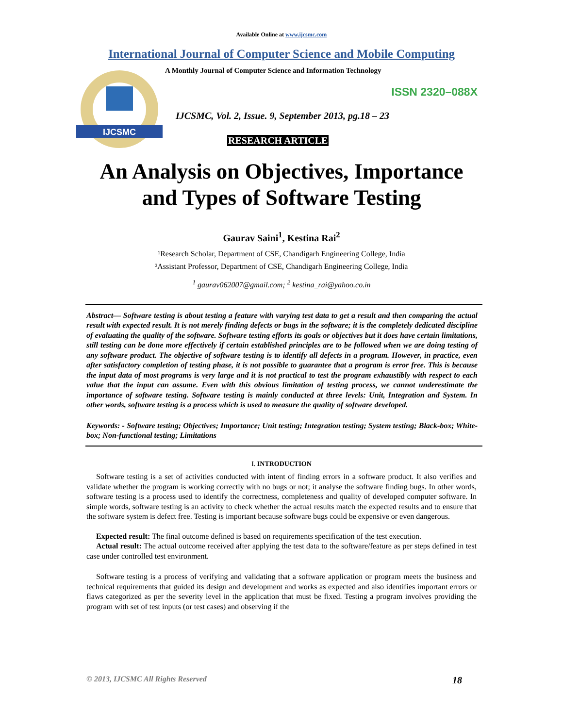Available Online at www.ijcsmc.com
International Journal of Computer Science and Mobile Computing
IJCSMC
A Monthly Journal of Computer Science and Information Technology
ISSN 2320–088X
IJCSMC, Vol. 2, Issue. 9, September 2013, pg.18 – 23
RESEARCH ARTICLE
An Analysis on Objectives, Importance
and Types of Software Testing
Gaurav Saini<sup>1</sup>, Kestina Rai<sup>2</sup>
¹Research Scholar, Department of CSE, Chandigarh Engineering College, India
²Assistant Professor, Department of CSE, Chandigarh Engineering College, India
<sup>1</sup> gaurav062007@gmail.com; <sup>2</sup> kestina_rai@yahoo.co.in
Abstract— Software testing is about testing a feature with varying test data to get a result and then comparing the actual result with expected result. It is not merely finding defects or bugs in the software; it is the completely dedicated discipline of evaluating the quality of the software. Software testing efforts its goals or objectives but it does have certain limitations, still testing can be done more effectively if certain established principles are to be followed when we are doing testing of any software product. The objective of software testing is to identify all defects in a program. However, in practice, even after satisfactory completion of testing phase, it is not possible to guarantee that a program is error free. This is because the input data of most programs is very large and it is not practical to test the program exhaustibly with respect to each value that the input can assume. Even with this obvious limitation of testing process, we cannot underestimate the importance of software testing. Software testing is mainly conducted at three levels: Unit, Integration and System. In other words, software testing is a process which is used to measure the quality of software developed.
Keywords: - Software testing; Objectives; Importance; Unit testing; Integration testing; System testing; Black-box; White-box; Non-functional testing; Limitations
I. INTRODUCTION
Software testing is a set of activities conducted with intent of finding errors in a software product. It also verifies and validate whether the program is working correctly with no bugs or not; it analyse the software finding bugs. In other words, software testing is a process used to identify the correctness, completeness and quality of developed computer software. In simple words, software testing is an activity to check whether the actual results match the expected results and to ensure that the software system is defect free. Testing is important because software bugs could be expensive or even dangerous.
Expected result: The final outcome defined is based on requirements specification of the test execution.
Actual result: The actual outcome received after applying the test data to the software/feature as per steps defined in test case under controlled test environment.
Software testing is a process of verifying and validating that a software application or program meets the business and technical requirements that guided its design and development and works as expected and also identifies important errors or flaws categorized as per the severity level in the application that must be fixed. Testing a program involves providing the program with set of test inputs (or test cases) and observing if the
© 2013, IJCSMC All Rights Reserved 18